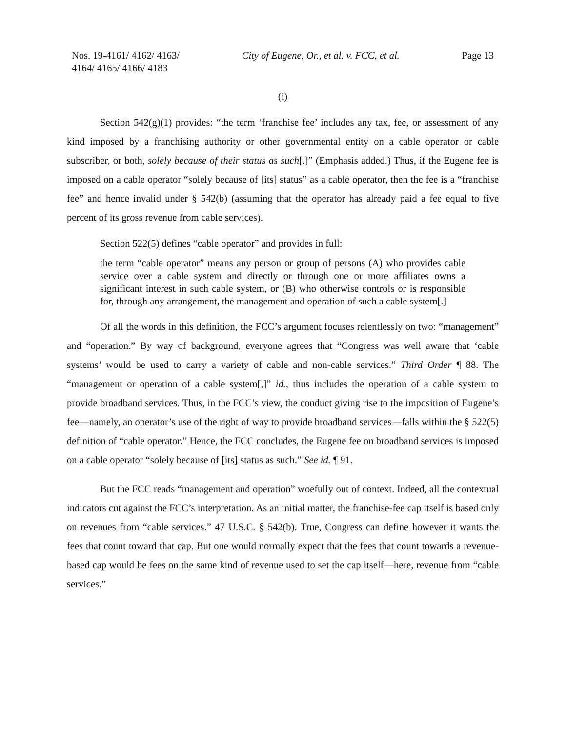Nos. 19-4161/ 4162/ 4163/
4164/ 4165/ 4166/ 4183
City of Eugene, Or., et al. v. FCC, et al.
Page 13
(i)
Section 542(g)(1) provides: “the term ‘franchise fee’ includes any tax, fee, or assessment of any kind imposed by a franchising authority or other governmental entity on a cable operator or cable subscriber, or both, solely because of their status as such[.]” (Emphasis added.) Thus, if the Eugene fee is imposed on a cable operator “solely because of [its] status” as a cable operator, then the fee is a “franchise fee” and hence invalid under § 542(b) (assuming that the operator has already paid a fee equal to five percent of its gross revenue from cable services).
Section 522(5) defines “cable operator” and provides in full:
the term “cable operator” means any person or group of persons (A) who provides cable service over a cable system and directly or through one or more affiliates owns a significant interest in such cable system, or (B) who otherwise controls or is responsible for, through any arrangement, the management and operation of such a cable system[.]
Of all the words in this definition, the FCC’s argument focuses relentlessly on two: “management” and “operation.” By way of background, everyone agrees that “Congress was well aware that ‘cable systems’ would be used to carry a variety of cable and non-cable services.” Third Order ¶ 88. The “management or operation of a cable system[,]” id., thus includes the operation of a cable system to provide broadband services. Thus, in the FCC’s view, the conduct giving rise to the imposition of Eugene’s fee—namely, an operator’s use of the right of way to provide broadband services—falls within the § 522(5) definition of “cable operator.” Hence, the FCC concludes, the Eugene fee on broadband services is imposed on a cable operator “solely because of [its] status as such.” See id. ¶ 91.
But the FCC reads “management and operation” woefully out of context. Indeed, all the contextual indicators cut against the FCC’s interpretation. As an initial matter, the franchise-fee cap itself is based only on revenues from “cable services.” 47 U.S.C. § 542(b). True, Congress can define however it wants the fees that count toward that cap. But one would normally expect that the fees that count towards a revenue-based cap would be fees on the same kind of revenue used to set the cap itself—here, revenue from “cable services.”